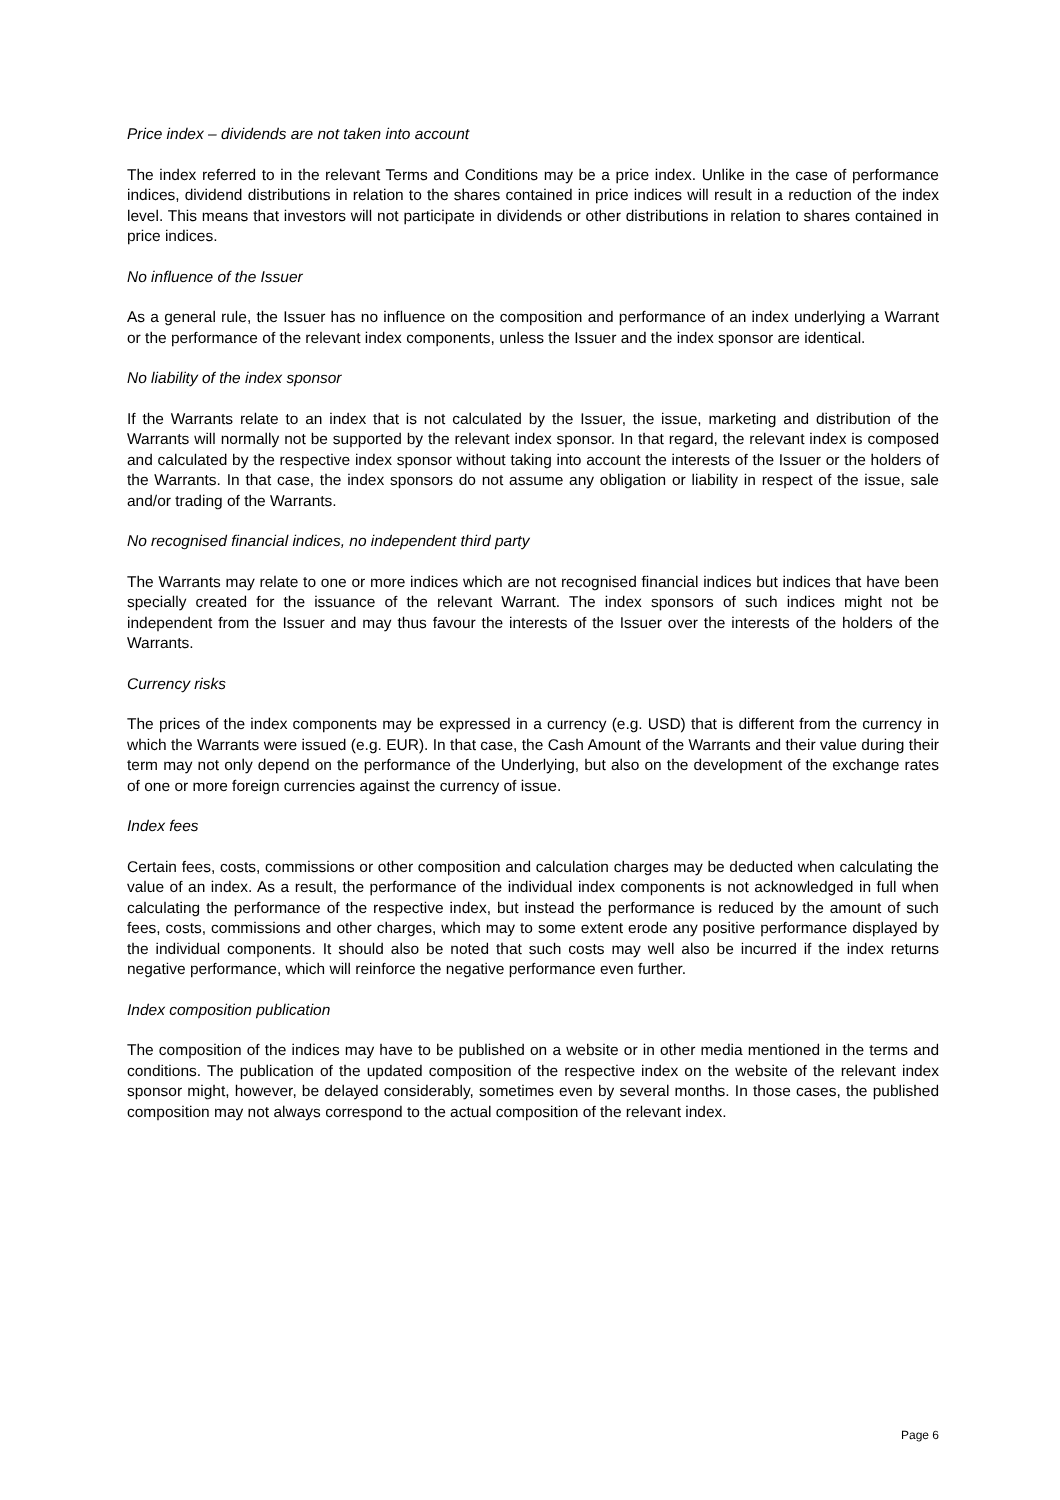Price index – dividends are not taken into account
The index referred to in the relevant Terms and Conditions may be a price index. Unlike in the case of performance indices, dividend distributions in relation to the shares contained in price indices will result in a reduction of the index level. This means that investors will not participate in dividends or other distributions in relation to shares contained in price indices.
No influence of the Issuer
As a general rule, the Issuer has no influence on the composition and performance of an index underlying a Warrant or the performance of the relevant index components, unless the Issuer and the index sponsor are identical.
No liability of the index sponsor
If the Warrants relate to an index that is not calculated by the Issuer, the issue, marketing and distribution of the Warrants will normally not be supported by the relevant index sponsor. In that regard, the relevant index is composed and calculated by the respective index sponsor without taking into account the interests of the Issuer or the holders of the Warrants. In that case, the index sponsors do not assume any obligation or liability in respect of the issue, sale and/or trading of the Warrants.
No recognised financial indices, no independent third party
The Warrants may relate to one or more indices which are not recognised financial indices but indices that have been specially created for the issuance of the relevant Warrant. The index sponsors of such indices might not be independent from the Issuer and may thus favour the interests of the Issuer over the interests of the holders of the Warrants.
Currency risks
The prices of the index components may be expressed in a currency (e.g. USD) that is different from the currency in which the Warrants were issued (e.g. EUR). In that case, the Cash Amount of the Warrants and their value during their term may not only depend on the performance of the Underlying, but also on the development of the exchange rates of one or more foreign currencies against the currency of issue.
Index fees
Certain fees, costs, commissions or other composition and calculation charges may be deducted when calculating the value of an index. As a result, the performance of the individual index components is not acknowledged in full when calculating the performance of the respective index, but instead the performance is reduced by the amount of such fees, costs, commissions and other charges, which may to some extent erode any positive performance displayed by the individual components. It should also be noted that such costs may well also be incurred if the index returns negative performance, which will reinforce the negative performance even further.
Index composition publication
The composition of the indices may have to be published on a website or in other media mentioned in the terms and conditions. The publication of the updated composition of the respective index on the website of the relevant index sponsor might, however, be delayed considerably, sometimes even by several months. In those cases, the published composition may not always correspond to the actual composition of the relevant index.
Page 6